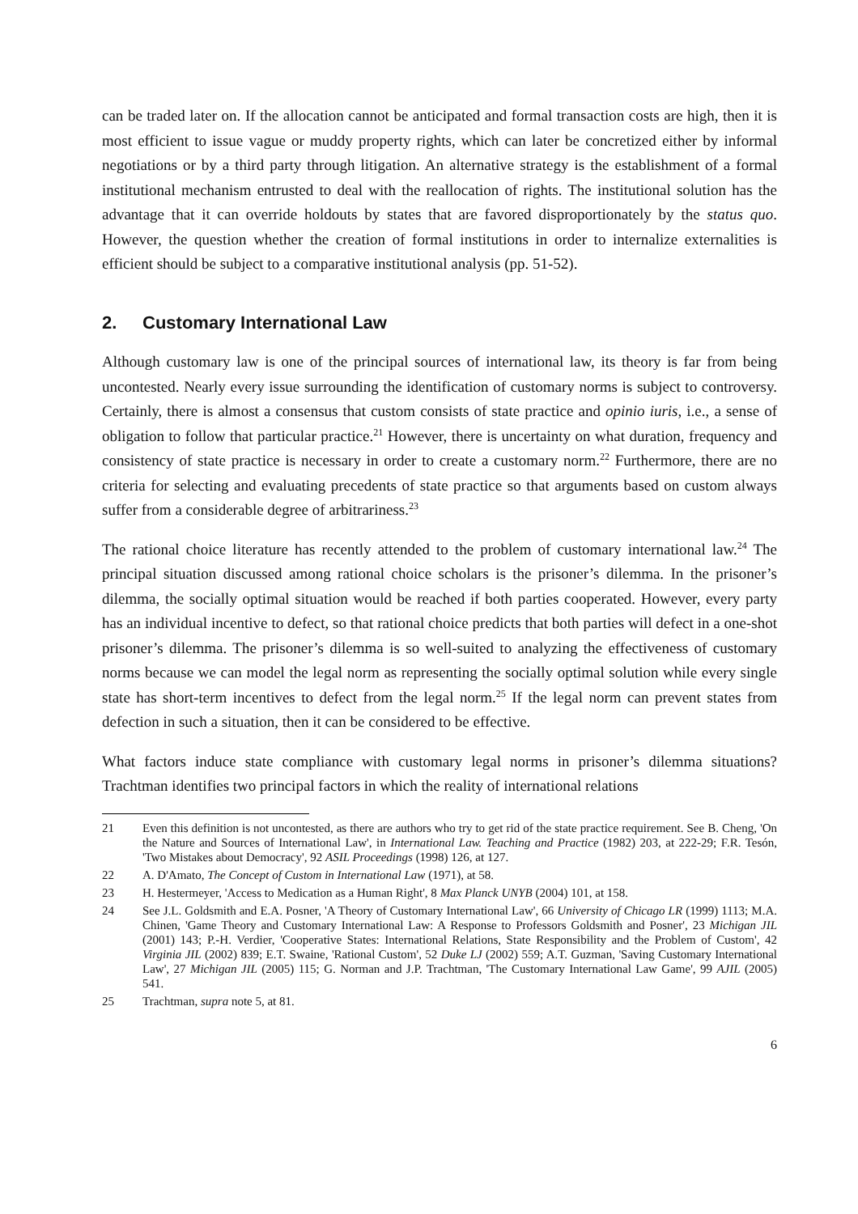can be traded later on. If the allocation cannot be anticipated and formal transaction costs are high, then it is most efficient to issue vague or muddy property rights, which can later be concretized either by informal negotiations or by a third party through litigation. An alternative strategy is the establishment of a formal institutional mechanism entrusted to deal with the reallocation of rights. The institutional solution has the advantage that it can override holdouts by states that are favored disproportionately by the status quo. However, the question whether the creation of formal institutions in order to internalize externalities is efficient should be subject to a comparative institutional analysis (pp. 51-52).
2. Customary International Law
Although customary law is one of the principal sources of international law, its theory is far from being uncontested. Nearly every issue surrounding the identification of customary norms is subject to controversy. Certainly, there is almost a consensus that custom consists of state practice and opinio iuris, i.e., a sense of obligation to follow that particular practice.<sup>21</sup> However, there is uncertainty on what duration, frequency and consistency of state practice is necessary in order to create a customary norm.<sup>22</sup> Furthermore, there are no criteria for selecting and evaluating precedents of state practice so that arguments based on custom always suffer from a considerable degree of arbitrariness.<sup>23</sup>
The rational choice literature has recently attended to the problem of customary international law.<sup>24</sup> The principal situation discussed among rational choice scholars is the prisoner’s dilemma. In the prisoner’s dilemma, the socially optimal situation would be reached if both parties cooperated. However, every party has an individual incentive to defect, so that rational choice predicts that both parties will defect in a one-shot prisoner’s dilemma. The prisoner’s dilemma is so well-suited to analyzing the effectiveness of customary norms because we can model the legal norm as representing the socially optimal solution while every single state has short-term incentives to defect from the legal norm.<sup>25</sup> If the legal norm can prevent states from defection in such a situation, then it can be considered to be effective.
What factors induce state compliance with customary legal norms in prisoner’s dilemma situations? Trachtman identifies two principal factors in which the reality of international relations
21 Even this definition is not uncontested, as there are authors who try to get rid of the state practice requirement. See B. Cheng, 'On the Nature and Sources of International Law', in International Law. Teaching and Practice (1982) 203, at 222-29; F.R. Tesón, 'Two Mistakes about Democracy', 92 ASIL Proceedings (1998) 126, at 127.
22 A. D'Amato, The Concept of Custom in International Law (1971), at 58.
23 H. Hestermeyer, 'Access to Medication as a Human Right', 8 Max Planck UNYB (2004) 101, at 158.
24 See J.L. Goldsmith and E.A. Posner, 'A Theory of Customary International Law', 66 University of Chicago LR (1999) 1113; M.A. Chinen, 'Game Theory and Customary International Law: A Response to Professors Goldsmith and Posner', 23 Michigan JIL (2001) 143; P.-H. Verdier, 'Cooperative States: International Relations, State Responsibility and the Problem of Custom', 42 Virginia JIL (2002) 839; E.T. Swaine, 'Rational Custom', 52 Duke LJ (2002) 559; A.T. Guzman, 'Saving Customary International Law', 27 Michigan JIL (2005) 115; G. Norman and J.P. Trachtman, 'The Customary International Law Game', 99 AJIL (2005) 541.
25 Trachtman, supra note 5, at 81.
6